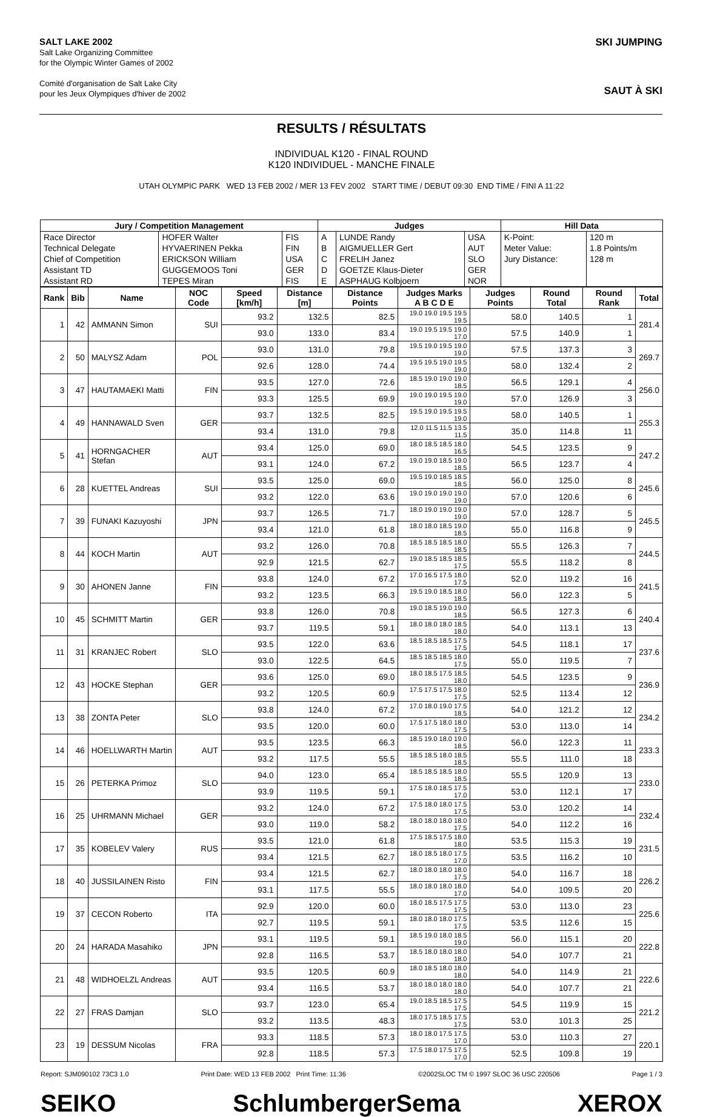SALT LAKE 2002
Salt Lake Organizing Committee
for the Olympic Winter Games of 2002
Comité d'organisation de Salt Lake City
pour les Jeux Olympiques d'hiver de 2002
SKI JUMPING
SAUT À SKI
RESULTS / RÉSULTATS
INDIVIDUAL K120 - FINAL ROUND
K120 INDIVIDUEL - MANCHE FINALE
UTAH OLYMPIC PARK WED 13 FEB 2002 / MER 13 FEV 2002 START TIME / DEBUT 09:30 END TIME / FINI A 11:22
| Jury / Competition Management | | | Judges | | | Hill Data | |
| --- | --- | --- | --- | --- | --- | --- | --- |
| Race Director | HOFER Walter | FIS | A | LUNDE Randy | USA | K-Point: | 120 m |
| Technical Delegate | HYVAERINEN Pekka | FIN | B | AIGMUELLER Gert | AUT | Meter Value: | 1.8 Points/m |
| Chief of Competition | ERICKSON William | USA | C | FRELIH Janez | SLO | Jury Distance: | 128 m |
| Assistant TD | GUGGEMOOS Toni | GER | D | GOETZE Klaus-Dieter | GER | | |
| Assistant RD | TEPES Miran | FIS | E | ASPHAUG Kolbjoern | NOR | | |
| Rank | Bib | Name | NOC Code | Speed [km/h] | Distance [m] | Distance Points | Judges Marks A B C D E | Judges Points | Round Total | Round Rank | Total |
| --- | --- | --- | --- | --- | --- | --- | --- | --- | --- | --- | --- |
| 1 | 42 | AMMANN Simon | SUI | 93.2 | 132.5 | 82.5 | 19.0 19.0 19.5 19.5 19.5 | 58.0 | 140.5 | 1 | 281.4 |
| | | | | 93.0 | 133.0 | 83.4 | 19.0 19.5 19.5 19.0 17.0 | 57.5 | 140.9 | 1 | |
| 2 | 50 | MALYSZ Adam | POL | 93.0 | 131.0 | 79.8 | 19.5 19.0 19.5 19.0 19.0 | 57.5 | 137.3 | 3 | 269.7 |
| | | | | 92.6 | 128.0 | 74.4 | 19.5 19.5 19.0 19.5 19.0 | 58.0 | 132.4 | 2 | |
| 3 | 47 | HAUTAMAEKI Matti | FIN | 93.5 | 127.0 | 72.6 | 18.5 19.0 19.0 19.0 18.5 | 56.5 | 129.1 | 4 | 256.0 |
| | | | | 93.3 | 125.5 | 69.9 | 19.0 19.0 19.5 19.0 19.0 | 57.0 | 126.9 | 3 | |
| 4 | 49 | HANNAWALD Sven | GER | 93.7 | 132.5 | 82.5 | 19.5 19.0 19.5 19.5 19.0 | 58.0 | 140.5 | 1 | 255.3 |
| | | | | 93.4 | 131.0 | 79.8 | 12.0 11.5 11.5 13.5 11.5 | 35.0 | 114.8 | 11 | |
| 5 | 41 | HORNGACHER Stefan | AUT | 93.4 | 125.0 | 69.0 | 18.0 18.5 18.5 18.0 16.5 | 54.5 | 123.5 | 9 | 247.2 |
| | | | | 93.1 | 124.0 | 67.2 | 19.0 19.0 18.5 19.0 18.5 | 56.5 | 123.7 | 4 | |
| 6 | 28 | KUETTEL Andreas | SUI | 93.5 | 125.0 | 69.0 | 19.5 19.0 18.5 18.5 18.5 | 56.0 | 125.0 | 8 | 245.6 |
| | | | | 93.2 | 122.0 | 63.6 | 19.0 19.0 19.0 19.0 19.0 | 57.0 | 120.6 | 6 | |
| 7 | 39 | FUNAKI Kazuyoshi | JPN | 93.7 | 126.5 | 71.7 | 18.0 19.0 19.0 19.0 19.0 | 57.0 | 128.7 | 5 | 245.5 |
| | | | | 93.4 | 121.0 | 61.8 | 18.0 18.0 18.5 19.0 18.5 | 55.0 | 116.8 | 9 | |
| 8 | 44 | KOCH Martin | AUT | 93.2 | 126.0 | 70.8 | 18.5 18.5 18.5 18.0 18.5 | 55.5 | 126.3 | 7 | 244.5 |
| | | | | 92.9 | 121.5 | 62.7 | 19.0 18.5 18.5 18.5 17.5 | 55.5 | 118.2 | 8 | |
| 9 | 30 | AHONEN Janne | FIN | 93.8 | 124.0 | 67.2 | 17.0 16.5 17.5 18.0 17.5 | 52.0 | 119.2 | 16 | 241.5 |
| | | | | 93.2 | 123.5 | 66.3 | 19.5 19.0 18.5 18.0 18.5 | 56.0 | 122.3 | 5 | |
| 10 | 45 | SCHMITT Martin | GER | 93.8 | 126.0 | 70.8 | 19.0 18.5 19.0 19.0 18.5 | 56.5 | 127.3 | 6 | 240.4 |
| | | | | 93.7 | 119.5 | 59.1 | 18.0 18.0 18.0 18.5 18.0 | 54.0 | 113.1 | 13 | |
| 11 | 31 | KRANJEC Robert | SLO | 93.5 | 122.0 | 63.6 | 18.5 18.5 18.5 17.5 17.5 | 54.5 | 118.1 | 17 | 237.6 |
| | | | | 93.0 | 122.5 | 64.5 | 18.5 18.5 18.5 18.0 17.5 | 55.0 | 119.5 | 7 | |
| 12 | 43 | HOCKE Stephan | GER | 93.6 | 125.0 | 69.0 | 18.0 18.5 17.5 18.5 18.0 | 54.5 | 123.5 | 9 | 236.9 |
| | | | | 93.2 | 120.5 | 60.9 | 17.5 17.5 17.5 18.0 17.5 | 52.5 | 113.4 | 12 | |
| 13 | 38 | ZONTA Peter | SLO | 93.8 | 124.0 | 67.2 | 17.0 18.0 19.0 17.5 18.5 | 54.0 | 121.2 | 12 | 234.2 |
| | | | | 93.5 | 120.0 | 60.0 | 17.5 17.5 18.0 18.0 17.5 | 53.0 | 113.0 | 14 | |
| 14 | 46 | HOELLWARTH Martin | AUT | 93.5 | 123.5 | 66.3 | 18.5 19.0 18.0 19.0 18.5 | 56.0 | 122.3 | 11 | 233.3 |
| | | | | 93.2 | 117.5 | 55.5 | 18.5 18.5 18.0 18.5 18.5 | 55.5 | 111.0 | 18 | |
| 15 | 26 | PETERKA Primoz | SLO | 94.0 | 123.0 | 65.4 | 18.5 18.5 18.5 18.0 18.5 | 55.5 | 120.9 | 13 | 233.0 |
| | | | | 93.9 | 119.5 | 59.1 | 17.5 18.0 18.5 17.5 17.0 | 53.0 | 112.1 | 17 | |
| 16 | 25 | UHRMANN Michael | GER | 93.2 | 124.0 | 67.2 | 17.5 18.0 18.0 17.5 17.5 | 53.0 | 120.2 | 14 | 232.4 |
| | | | | 93.0 | 119.0 | 58.2 | 18.0 18.0 18.0 18.0 17.5 | 54.0 | 112.2 | 16 | |
| 17 | 35 | KOBELEV Valery | RUS | 93.5 | 121.0 | 61.8 | 17.5 18.5 17.5 18.0 18.0 | 53.5 | 115.3 | 19 | 231.5 |
| | | | | 93.4 | 121.5 | 62.7 | 18.0 18.5 18.0 17.5 17.0 | 53.5 | 116.2 | 10 | |
| 18 | 40 | JUSSILAINEN Risto | FIN | 93.4 | 121.5 | 62.7 | 18.0 18.0 18.0 18.0 17.5 | 54.0 | 116.7 | 18 | 226.2 |
| | | | | 93.1 | 117.5 | 55.5 | 18.0 18.0 18.0 18.0 17.0 | 54.0 | 109.5 | 20 | |
| 19 | 37 | CECON Roberto | ITA | 92.9 | 120.0 | 60.0 | 18.0 18.5 17.5 17.5 17.5 | 53.0 | 113.0 | 23 | 225.6 |
| | | | | 92.7 | 119.5 | 59.1 | 18.0 18.0 18.0 17.5 17.5 | 53.5 | 112.6 | 15 | |
| 20 | 24 | HARADA Masahiko | JPN | 93.1 | 119.5 | 59.1 | 18.5 19.0 18.0 18.5 19.0 | 56.0 | 115.1 | 20 | 222.8 |
| | | | | 92.8 | 116.5 | 53.7 | 18.5 18.0 18.0 18.0 18.0 | 54.0 | 107.7 | 21 | |
| 21 | 48 | WIDHOELZL Andreas | AUT | 93.5 | 120.5 | 60.9 | 18.0 18.5 18.0 18.0 18.0 | 54.0 | 114.9 | 21 | 222.6 |
| | | | | 93.4 | 116.5 | 53.7 | 18.0 18.0 18.0 18.0 18.0 | 54.0 | 107.7 | 21 | |
| 22 | 27 | FRAS Damjan | SLO | 93.7 | 123.0 | 65.4 | 19.0 18.5 18.5 17.5 17.5 | 54.5 | 119.9 | 15 | 221.2 |
| | | | | 93.2 | 113.5 | 48.3 | 18.0 17.5 18.5 17.5 17.5 | 53.0 | 101.3 | 25 | |
| 23 | 19 | DESSUM Nicolas | FRA | 93.3 | 118.5 | 57.3 | 18.0 18.0 17.5 17.5 17.0 | 53.0 | 110.3 | 27 | 220.1 |
| | | | | 92.8 | 118.5 | 57.3 | 17.5 18.0 17.5 17.5 17.0 | 52.5 | 109.8 | 19 | |
Report: SJM090102 73C3 1.0 Print Date: WED 13 FEB 2002 Print Time: 11:36 ©2002SLOC TM © 1997 SLOC 36 USC 220506 Page 1 / 3
SEIKO SchlumbergerSema XEROX